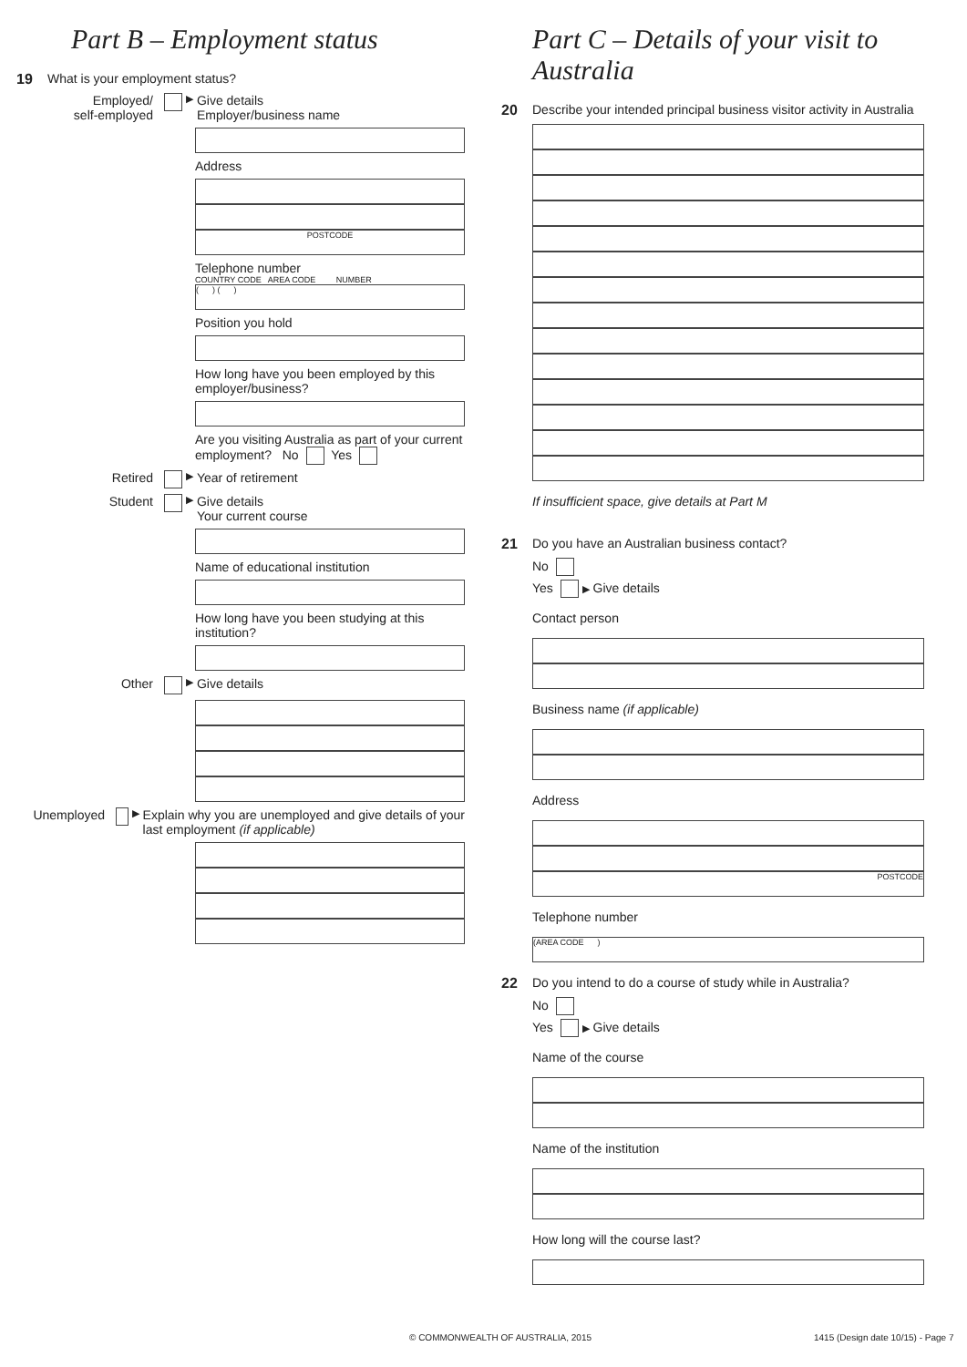Part B – Employment status
19 What is your employment status?
Employed/
self-employed ▶ Give details
Employer/business name
Address
POSTCODE
Telephone number
COUNTRY CODE AREA CODE NUMBER
( ) ( )
Position you hold
How long have you been employed by this employer/business?
Are you visiting Australia as part of your current employment? No Yes
Retired ▶ Year of retirement
Student ▶ Give details
Your current course
Name of educational institution
How long have you been studying at this institution?
Other ▶ Give details
Unemployed ▶ Explain why you are unemployed and give details of your last employment (if applicable)
Part C – Details of your visit to Australia
20 Describe your intended principal business visitor activity in Australia
If insufficient space, give details at Part M
21 Do you have an Australian business contact?
No
Yes ▶ Give details
Contact person
Business name (if applicable)
Address
POSTCODE
Telephone number
(AREA CODE )
22 Do you intend to do a course of study while in Australia?
No
Yes ▶ Give details
Name of the course
Name of the institution
How long will the course last?
© COMMONWEALTH OF AUSTRALIA, 2015
1415 (Design date 10/15) - Page 7